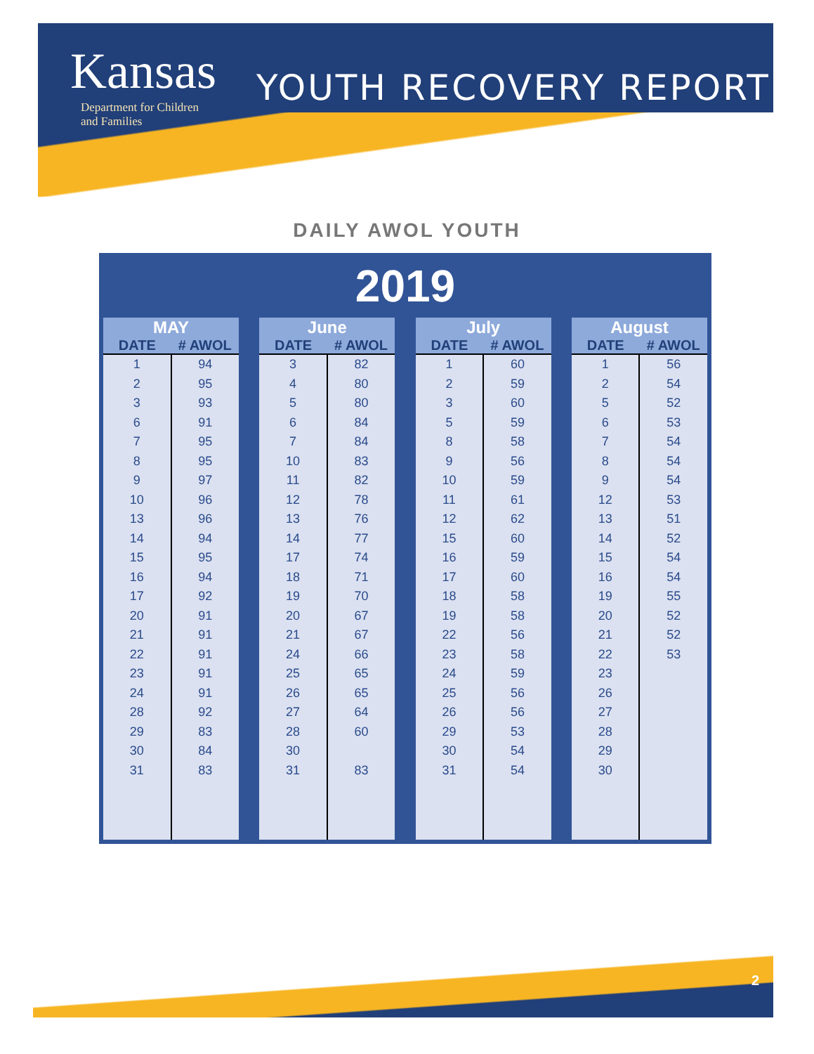Kansas
Department for Children
and Families
YOUTH RECOVERY REPORT
DAILY AWOL YOUTH
2019
| MAY | |
| --- | --- |
| DATE | # AWOL |
| 1 | 94 |
| 2 | 95 |
| 3 | 93 |
| 6 | 91 |
| 7 | 95 |
| 8 | 95 |
| 9 | 97 |
| 10 | 96 |
| 13 | 96 |
| 14 | 94 |
| 15 | 95 |
| 16 | 94 |
| 17 | 92 |
| 20 | 91 |
| 21 | 91 |
| 22 | 91 |
| 23 | 91 |
| 24 | 91 |
| 28 | 92 |
| 29 | 83 |
| 30 | 84 |
| 31 | 83 |
| June | |
| --- | --- |
| DATE | # AWOL |
| 3 | 82 |
| 4 | 80 |
| 5 | 80 |
| 6 | 84 |
| 7 | 84 |
| 10 | 83 |
| 11 | 82 |
| 12 | 78 |
| 13 | 76 |
| 14 | 77 |
| 17 | 74 |
| 18 | 71 |
| 19 | 70 |
| 20 | 67 |
| 21 | 67 |
| 24 | 66 |
| 25 | 65 |
| 26 | 65 |
| 27 | 64 |
| 28 | 60 |
| 30 | |
| 31 | 83 |
| July | |
| --- | --- |
| DATE | # AWOL |
| 1 | 60 |
| 2 | 59 |
| 3 | 60 |
| 5 | 59 |
| 8 | 58 |
| 9 | 56 |
| 10 | 59 |
| 11 | 61 |
| 12 | 62 |
| 15 | 60 |
| 16 | 59 |
| 17 | 60 |
| 18 | 58 |
| 19 | 58 |
| 22 | 56 |
| 23 | 58 |
| 24 | 59 |
| 25 | 56 |
| 26 | 56 |
| 29 | 53 |
| 30 | 54 |
| 31 | 54 |
| August | |
| --- | --- |
| DATE | # AWOL |
| 1 | 56 |
| 2 | 54 |
| 5 | 52 |
| 6 | 53 |
| 7 | 54 |
| 8 | 54 |
| 9 | 54 |
| 12 | 53 |
| 13 | 51 |
| 14 | 52 |
| 15 | 54 |
| 16 | 54 |
| 19 | 55 |
| 20 | 52 |
| 21 | 52 |
| 22 | 53 |
| 23 | |
| 26 | |
| 27 | |
| 28 | |
| 29 | |
| 30 | |
2